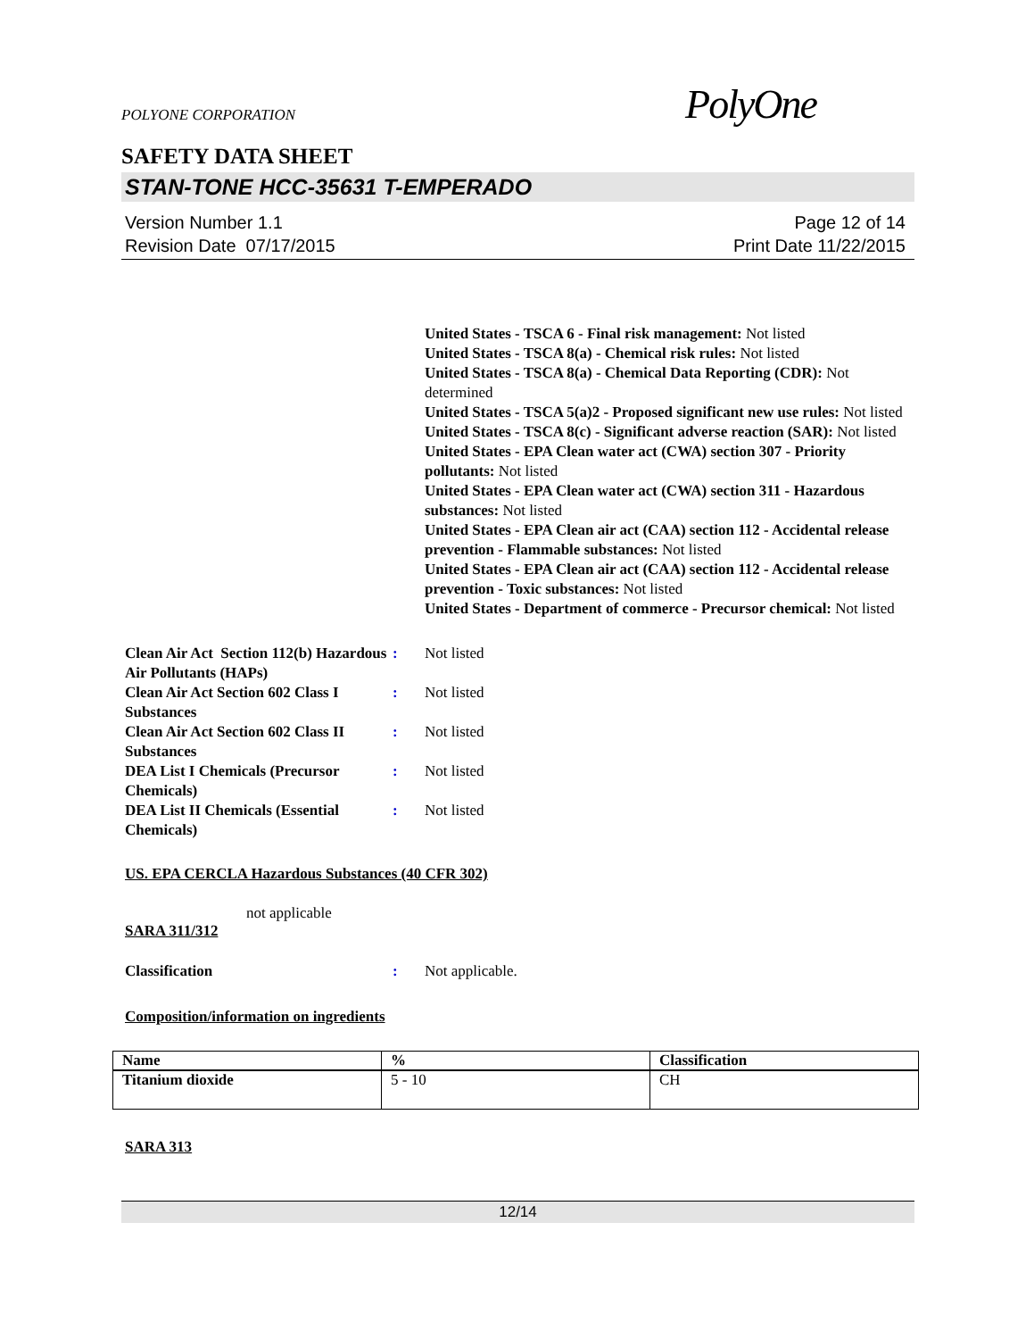POLYONE CORPORATION
PolyOne
SAFETY DATA SHEET
STAN-TONE HCC-35631 T-EMPERADO
Version Number 1.1
Revision Date 07/17/2015
Page 12 of 14
Print Date 11/22/2015
United States - TSCA 6 - Final risk management: Not listed
United States - TSCA 8(a) - Chemical risk rules: Not listed
United States - TSCA 8(a) - Chemical Data Reporting (CDR): Not determined
United States - TSCA 5(a)2 - Proposed significant new use rules: Not listed
United States - TSCA 8(c) - Significant adverse reaction (SAR): Not listed
United States - EPA Clean water act (CWA) section 307 - Priority pollutants: Not listed
United States - EPA Clean water act (CWA) section 311 - Hazardous substances: Not listed
United States - EPA Clean air act (CAA) section 112 - Accidental release prevention - Flammable substances: Not listed
United States - EPA Clean air act (CAA) section 112 - Accidental release prevention - Toxic substances: Not listed
United States - Department of commerce - Precursor chemical: Not listed
Clean Air Act Section 112(b) Hazardous Air Pollutants (HAPs)
: Not listed
Clean Air Act Section 602 Class I Substances
: Not listed
Clean Air Act Section 602 Class II Substances
: Not listed
DEA List I Chemicals (Precursor Chemicals)
: Not listed
DEA List II Chemicals (Essential Chemicals)
: Not listed
US. EPA CERCLA Hazardous Substances (40 CFR 302)
not applicable
SARA 311/312
Classification : Not applicable.
Composition/information on ingredients
| Name | % | Classification |
| --- | --- | --- |
| Titanium dioxide | 5 - 10 | CH |
SARA 313
12/14